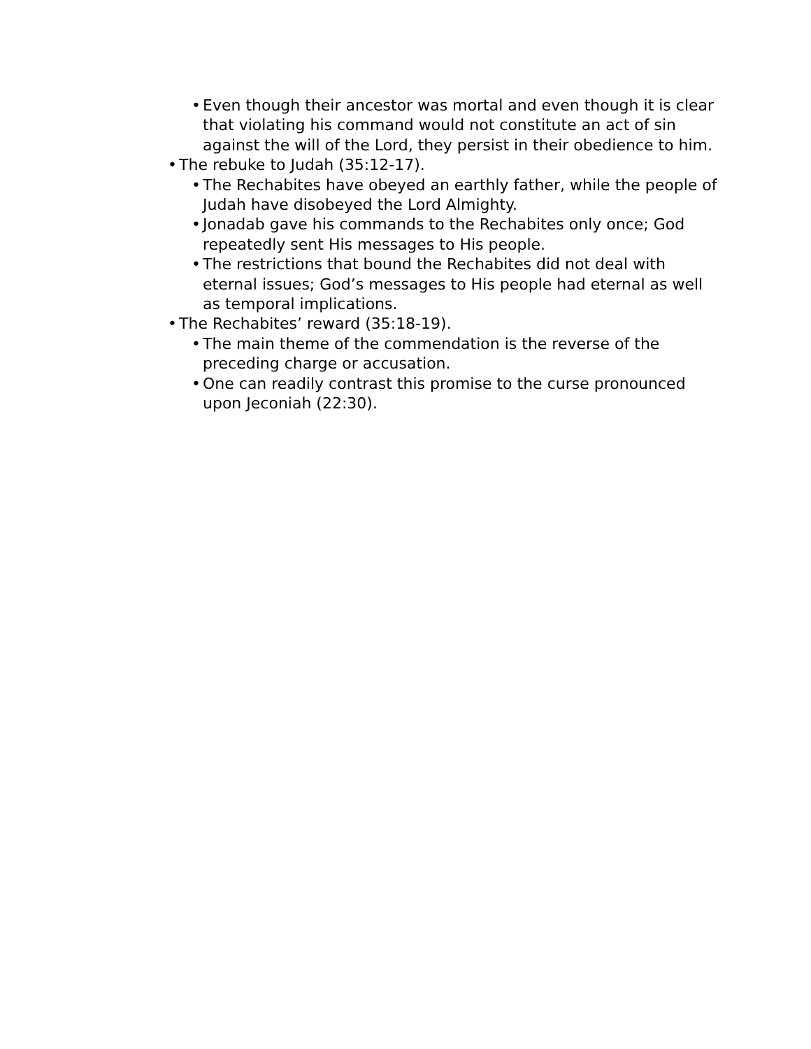• Even though their ancestor was mortal and even though it is clear that violating his command would not constitute an act of sin against the will of the Lord, they persist in their obedience to him.
• The rebuke to Judah (35:12-17).
• The Rechabites have obeyed an earthly father, while the people of Judah have disobeyed the Lord Almighty.
• Jonadab gave his commands to the Rechabites only once; God repeatedly sent His messages to His people.
• The restrictions that bound the Rechabites did not deal with eternal issues; God’s messages to His people had eternal as well as temporal implications.
• The Rechabites’ reward (35:18-19).
• The main theme of the commendation is the reverse of the preceding charge or accusation.
• One can readily contrast this promise to the curse pronounced upon Jeconiah (22:30).